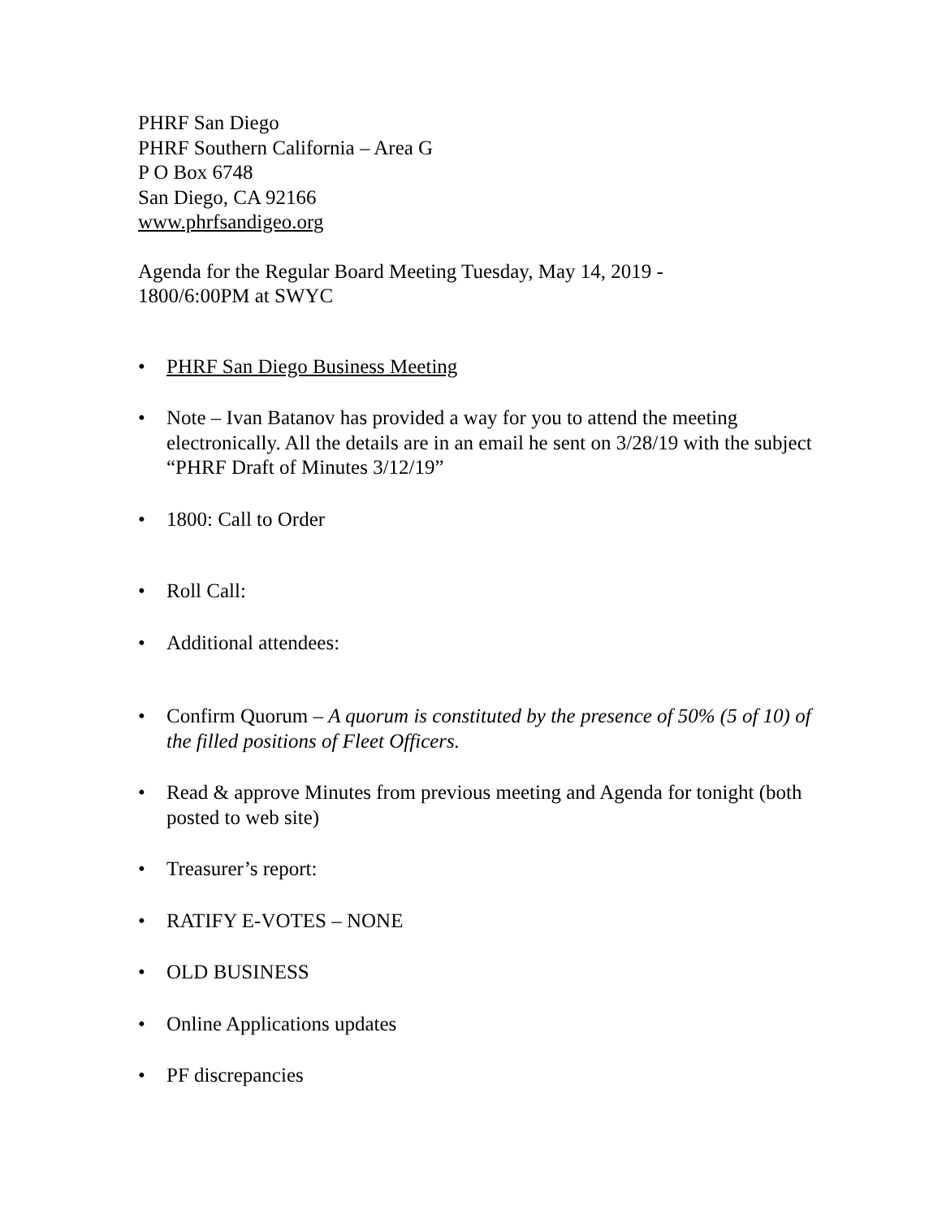PHRF San Diego
PHRF Southern California – Area G
P O Box 6748
San Diego, CA 92166
www.phrfsandigeo.org
Agenda for the Regular Board Meeting Tuesday, May 14, 2019 -
1800/6:00PM at SWYC
• PHRF San Diego Business Meeting
• Note – Ivan Batanov has provided a way for you to attend the meeting electronically. All the details are in an email he sent on 3/28/19 with the subject “PHRF Draft of Minutes 3/12/19”
• 1800: Call to Order
• Roll Call:
• Additional attendees:
• Confirm Quorum – A quorum is constituted by the presence of 50% (5 of 10) of the filled positions of Fleet Officers.
• Read & approve Minutes from previous meeting and Agenda for tonight (both posted to web site)
• Treasurer’s report:
• RATIFY E-VOTES – NONE
• OLD BUSINESS
• Online Applications updates
• PF discrepancies